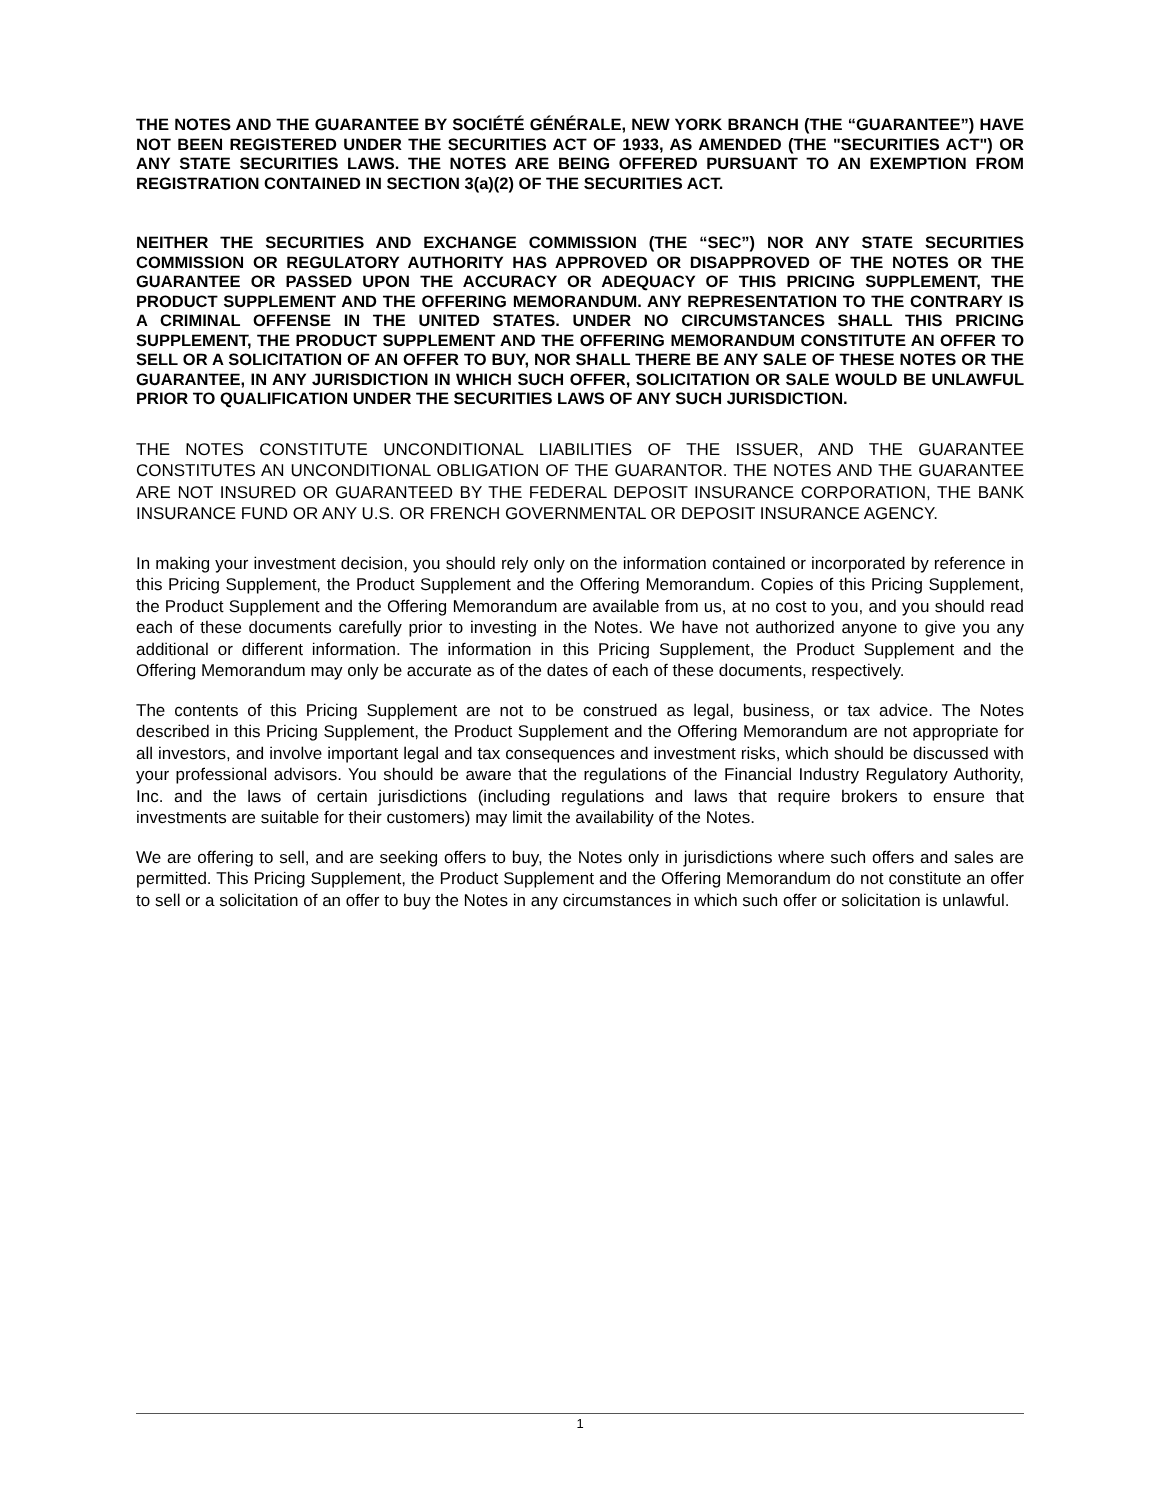THE NOTES AND THE GUARANTEE BY SOCIÉTÉ GÉNÉRALE, NEW YORK BRANCH (THE “GUARANTEE”) HAVE NOT BEEN REGISTERED UNDER THE SECURITIES ACT OF 1933, AS AMENDED (THE "SECURITIES ACT") OR ANY STATE SECURITIES LAWS. THE NOTES ARE BEING OFFERED PURSUANT TO AN EXEMPTION FROM REGISTRATION CONTAINED IN SECTION 3(a)(2) OF THE SECURITIES ACT.
NEITHER THE SECURITIES AND EXCHANGE COMMISSION (THE “SEC”) NOR ANY STATE SECURITIES COMMISSION OR REGULATORY AUTHORITY HAS APPROVED OR DISAPPROVED OF THE NOTES OR THE GUARANTEE OR PASSED UPON THE ACCURACY OR ADEQUACY OF THIS PRICING SUPPLEMENT, THE PRODUCT SUPPLEMENT AND THE OFFERING MEMORANDUM. ANY REPRESENTATION TO THE CONTRARY IS A CRIMINAL OFFENSE IN THE UNITED STATES. UNDER NO CIRCUMSTANCES SHALL THIS PRICING SUPPLEMENT, THE PRODUCT SUPPLEMENT AND THE OFFERING MEMORANDUM CONSTITUTE AN OFFER TO SELL OR A SOLICITATION OF AN OFFER TO BUY, NOR SHALL THERE BE ANY SALE OF THESE NOTES OR THE GUARANTEE, IN ANY JURISDICTION IN WHICH SUCH OFFER, SOLICITATION OR SALE WOULD BE UNLAWFUL PRIOR TO QUALIFICATION UNDER THE SECURITIES LAWS OF ANY SUCH JURISDICTION.
THE NOTES CONSTITUTE UNCONDITIONAL LIABILITIES OF THE ISSUER, AND THE GUARANTEE CONSTITUTES AN UNCONDITIONAL OBLIGATION OF THE GUARANTOR. THE NOTES AND THE GUARANTEE ARE NOT INSURED OR GUARANTEED BY THE FEDERAL DEPOSIT INSURANCE CORPORATION, THE BANK INSURANCE FUND OR ANY U.S. OR FRENCH GOVERNMENTAL OR DEPOSIT INSURANCE AGENCY.
In making your investment decision, you should rely only on the information contained or incorporated by reference in this Pricing Supplement, the Product Supplement and the Offering Memorandum. Copies of this Pricing Supplement, the Product Supplement and the Offering Memorandum are available from us, at no cost to you, and you should read each of these documents carefully prior to investing in the Notes. We have not authorized anyone to give you any additional or different information. The information in this Pricing Supplement, the Product Supplement and the Offering Memorandum may only be accurate as of the dates of each of these documents, respectively.
The contents of this Pricing Supplement are not to be construed as legal, business, or tax advice. The Notes described in this Pricing Supplement, the Product Supplement and the Offering Memorandum are not appropriate for all investors, and involve important legal and tax consequences and investment risks, which should be discussed with your professional advisors. You should be aware that the regulations of the Financial Industry Regulatory Authority, Inc. and the laws of certain jurisdictions (including regulations and laws that require brokers to ensure that investments are suitable for their customers) may limit the availability of the Notes.
We are offering to sell, and are seeking offers to buy, the Notes only in jurisdictions where such offers and sales are permitted. This Pricing Supplement, the Product Supplement and the Offering Memorandum do not constitute an offer to sell or a solicitation of an offer to buy the Notes in any circumstances in which such offer or solicitation is unlawful.
1